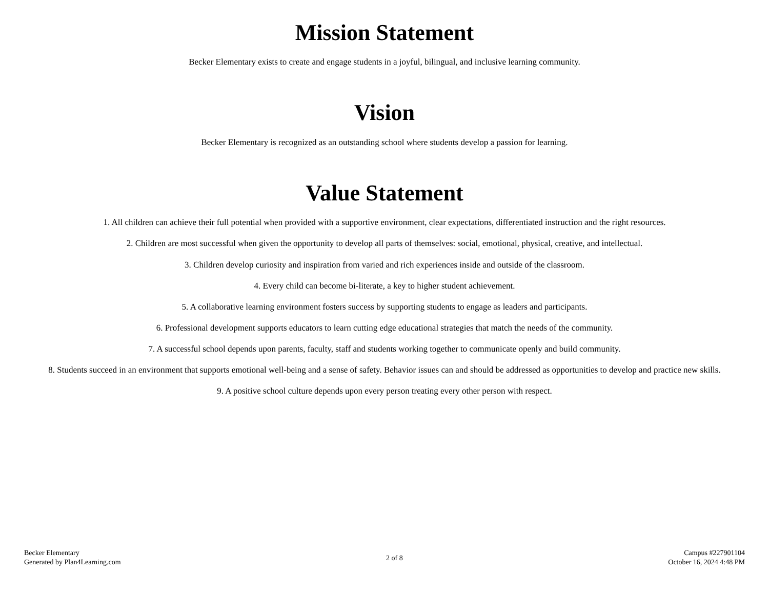Mission Statement
Becker Elementary exists to create and engage students in a joyful, bilingual, and inclusive learning community.
Vision
Becker Elementary is recognized as an outstanding school where students develop a passion for learning.
Value Statement
1. All children can achieve their full potential when provided with a supportive environment, clear expectations, differentiated instruction and the right resources.
2. Children are most successful when given the opportunity to develop all parts of themselves: social, emotional, physical, creative, and intellectual.
3. Children develop curiosity and inspiration from varied and rich experiences inside and outside of the classroom.
4. Every child can become bi-literate, a key to higher student achievement.
5. A collaborative learning environment fosters success by supporting students to engage as leaders and participants.
6. Professional development supports educators to learn cutting edge educational strategies that match the needs of the community.
7. A successful school depends upon parents, faculty, staff and students working together to communicate openly and build community.
8. Students succeed in an environment that supports emotional well-being and a sense of safety. Behavior issues can and should be addressed as opportunities to develop and practice new skills.
9. A positive school culture depends upon every person treating every other person with respect.
Becker Elementary
Generated by Plan4Learning.com
2 of 8
Campus #227901104
October 16, 2024 4:48 PM